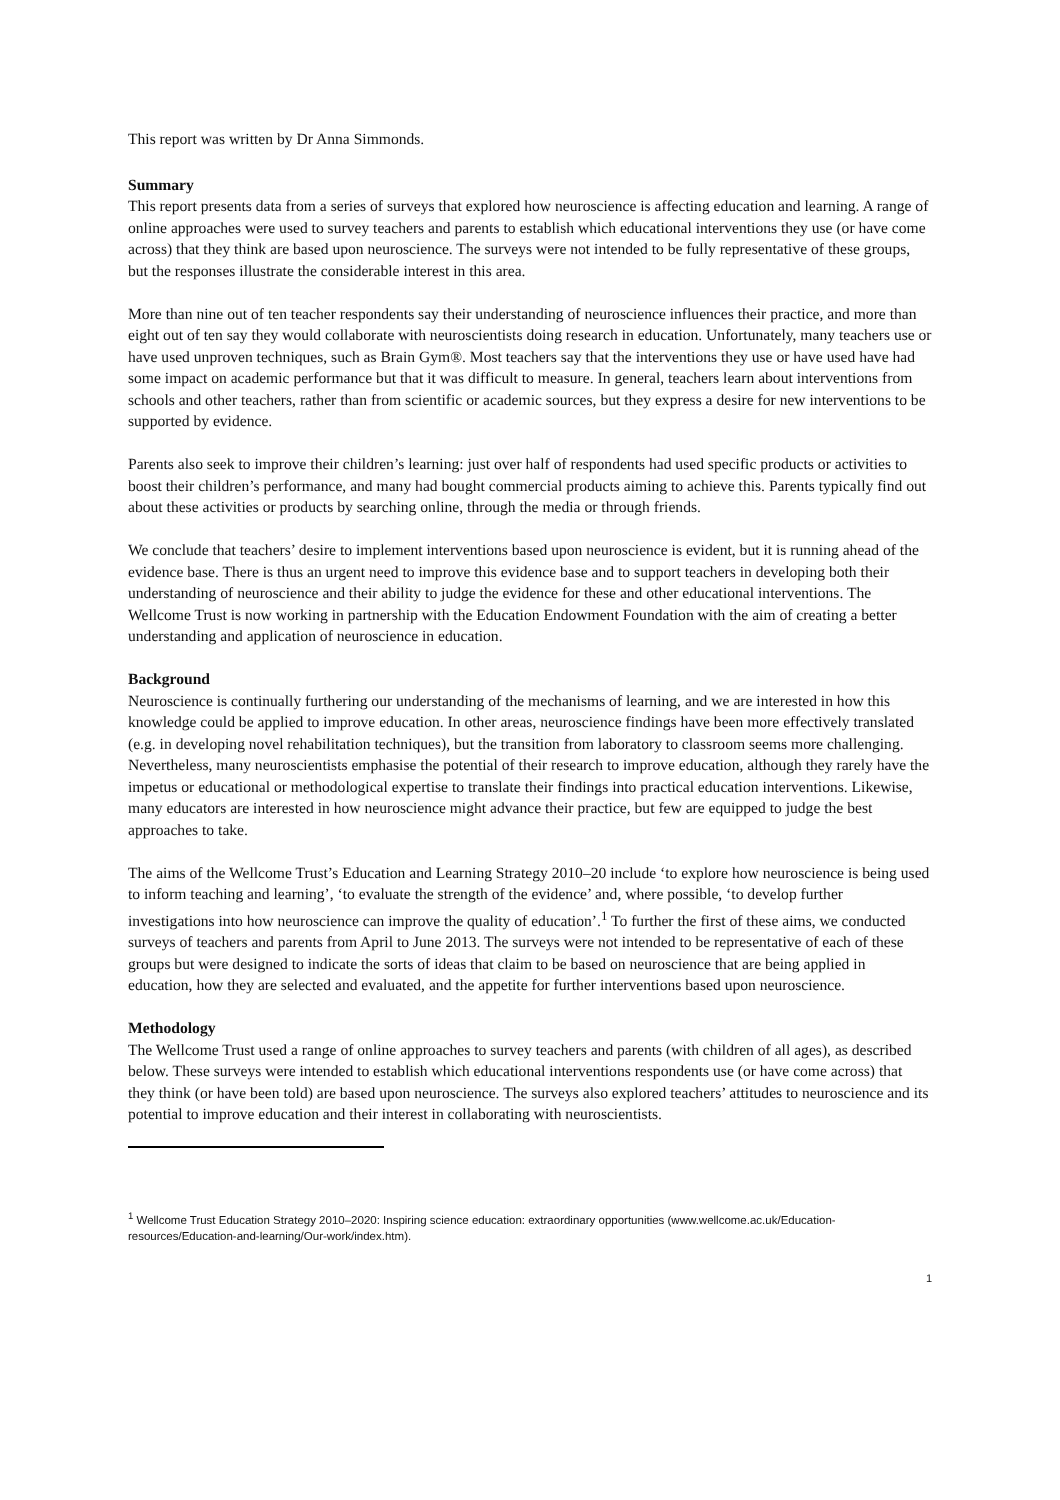This report was written by Dr Anna Simmonds.
Summary
This report presents data from a series of surveys that explored how neuroscience is affecting education and learning. A range of online approaches were used to survey teachers and parents to establish which educational interventions they use (or have come across) that they think are based upon neuroscience. The surveys were not intended to be fully representative of these groups, but the responses illustrate the considerable interest in this area.
More than nine out of ten teacher respondents say their understanding of neuroscience influences their practice, and more than eight out of ten say they would collaborate with neuroscientists doing research in education. Unfortunately, many teachers use or have used unproven techniques, such as Brain Gym®. Most teachers say that the interventions they use or have used have had some impact on academic performance but that it was difficult to measure. In general, teachers learn about interventions from schools and other teachers, rather than from scientific or academic sources, but they express a desire for new interventions to be supported by evidence.
Parents also seek to improve their children’s learning: just over half of respondents had used specific products or activities to boost their children’s performance, and many had bought commercial products aiming to achieve this. Parents typically find out about these activities or products by searching online, through the media or through friends.
We conclude that teachers’ desire to implement interventions based upon neuroscience is evident, but it is running ahead of the evidence base. There is thus an urgent need to improve this evidence base and to support teachers in developing both their understanding of neuroscience and their ability to judge the evidence for these and other educational interventions. The Wellcome Trust is now working in partnership with the Education Endowment Foundation with the aim of creating a better understanding and application of neuroscience in education.
Background
Neuroscience is continually furthering our understanding of the mechanisms of learning, and we are interested in how this knowledge could be applied to improve education. In other areas, neuroscience findings have been more effectively translated (e.g. in developing novel rehabilitation techniques), but the transition from laboratory to classroom seems more challenging. Nevertheless, many neuroscientists emphasise the potential of their research to improve education, although they rarely have the impetus or educational or methodological expertise to translate their findings into practical education interventions. Likewise, many educators are interested in how neuroscience might advance their practice, but few are equipped to judge the best approaches to take.
The aims of the Wellcome Trust’s Education and Learning Strategy 2010–20 include ‘to explore how neuroscience is being used to inform teaching and learning’, ‘to evaluate the strength of the evidence’ and, where possible, ‘to develop further investigations into how neuroscience can improve the quality of education’.<sup>1</sup> To further the first of these aims, we conducted surveys of teachers and parents from April to June 2013. The surveys were not intended to be representative of each of these groups but were designed to indicate the sorts of ideas that claim to be based on neuroscience that are being applied in education, how they are selected and evaluated, and the appetite for further interventions based upon neuroscience.
Methodology
The Wellcome Trust used a range of online approaches to survey teachers and parents (with children of all ages), as described below. These surveys were intended to establish which educational interventions respondents use (or have come across) that they think (or have been told) are based upon neuroscience. The surveys also explored teachers’ attitudes to neuroscience and its potential to improve education and their interest in collaborating with neuroscientists.
<sup>1</sup> Wellcome Trust Education Strategy 2010–2020: Inspiring science education: extraordinary opportunities (www.wellcome.ac.uk/Education-resources/Education-and-learning/Our-work/index.htm).
1